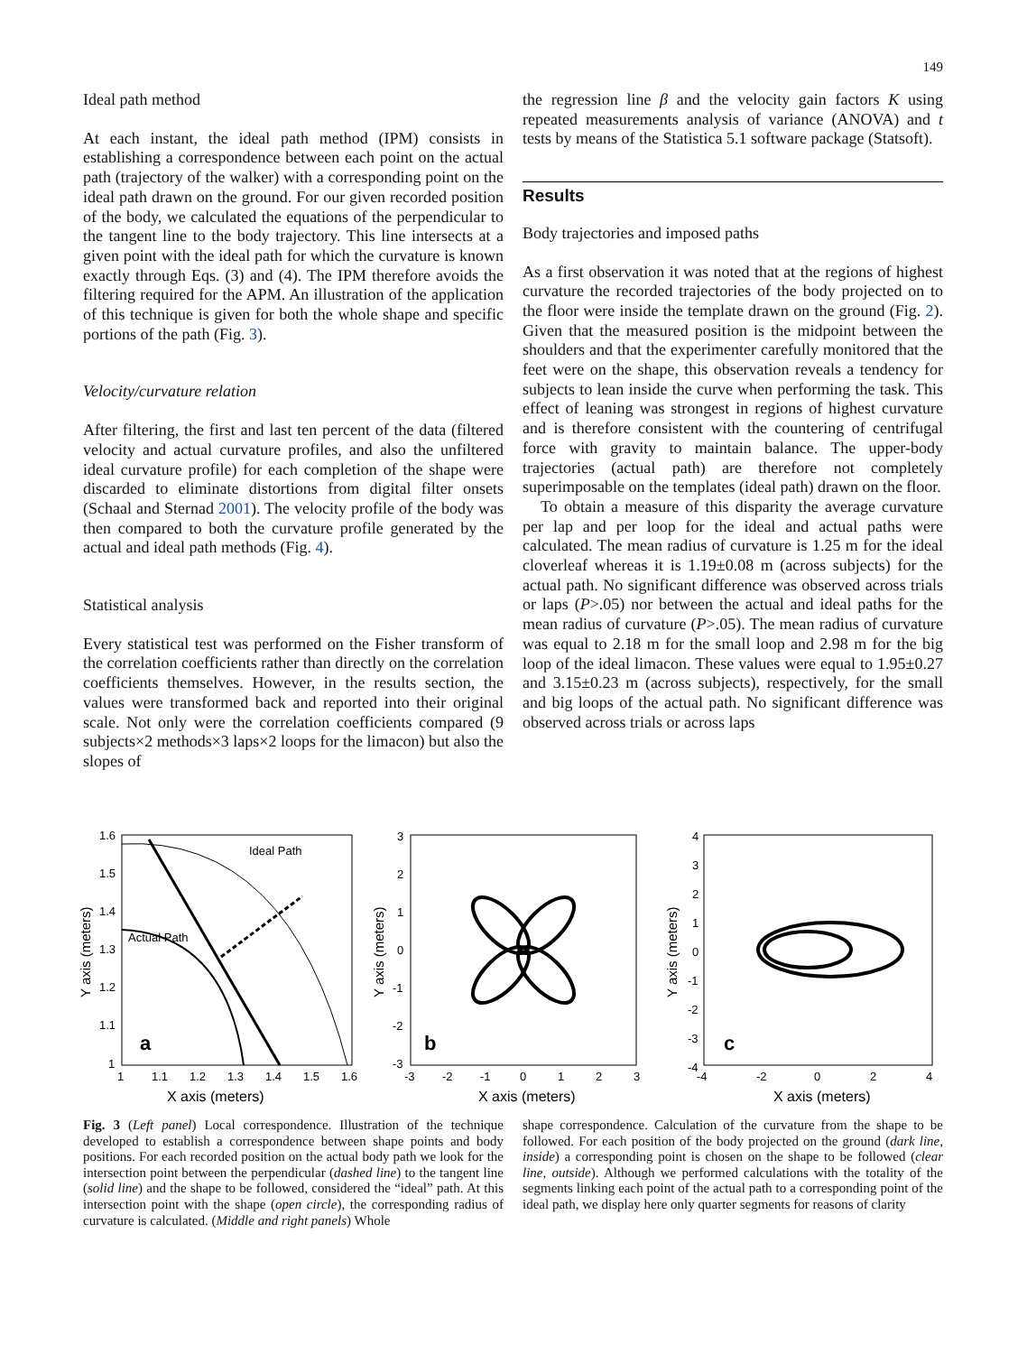149
Ideal path method
At each instant, the ideal path method (IPM) consists in establishing a correspondence between each point on the actual path (trajectory of the walker) with a corresponding point on the ideal path drawn on the ground. For our given recorded position of the body, we calculated the equations of the perpendicular to the tangent line to the body trajectory. This line intersects at a given point with the ideal path for which the curvature is known exactly through Eqs. (3) and (4). The IPM therefore avoids the filtering required for the APM. An illustration of the application of this technique is given for both the whole shape and specific portions of the path (Fig. 3).
Velocity/curvature relation
After filtering, the first and last ten percent of the data (filtered velocity and actual curvature profiles, and also the unfiltered ideal curvature profile) for each completion of the shape were discarded to eliminate distortions from digital filter onsets (Schaal and Sternad 2001). The velocity profile of the body was then compared to both the curvature profile generated by the actual and ideal path methods (Fig. 4).
Statistical analysis
Every statistical test was performed on the Fisher transform of the correlation coefficients rather than directly on the correlation coefficients themselves. However, in the results section, the values were transformed back and reported into their original scale. Not only were the correlation coefficients compared (9 subjects×2 methods×3 laps×2 loops for the limacon) but also the slopes of
the regression line β and the velocity gain factors K using repeated measurements analysis of variance (ANOVA) and t tests by means of the Statistica 5.1 software package (Statsoft).
Results
Body trajectories and imposed paths
As a first observation it was noted that at the regions of highest curvature the recorded trajectories of the body projected on to the floor were inside the template drawn on the ground (Fig. 2). Given that the measured position is the midpoint between the shoulders and that the experimenter carefully monitored that the feet were on the shape, this observation reveals a tendency for subjects to lean inside the curve when performing the task. This effect of leaning was strongest in regions of highest curvature and is therefore consistent with the countering of centrifugal force with gravity to maintain balance. The upper-body trajectories (actual path) are therefore not completely superimposable on the templates (ideal path) drawn on the floor.
To obtain a measure of this disparity the average curvature per lap and per loop for the ideal and actual paths were calculated. The mean radius of curvature is 1.25 m for the ideal cloverleaf whereas it is 1.19±0.08 m (across subjects) for the actual path. No significant difference was observed across trials or laps (P>.05) nor between the actual and ideal paths for the mean radius of curvature (P>.05). The mean radius of curvature was equal to 2.18 m for the small loop and 2.98 m for the big loop of the ideal limacon. These values were equal to 1.95±0.27 and 3.15±0.23 m (across subjects), respectively, for the small and big loops of the actual path. No significant difference was observed across trials or across laps
1.6
1.5
1.4
1.3
1.2
1.1
1
Ideal Path
Actual Path
a
1
1.1
1.2
1.3
1.4
1.5
1.6
X axis (meters)
Y axis (meters)
3
2
1
0
-1
-2
-3
b
-3
-2
-1
0
1
2
3
X axis (meters)
Y axis (meters)
4
3
2
1
0
-1
-2
-3
-4
c
-4
-2
0
2
4
X axis (meters)
Y axis (meters)
Fig. 3 (Left panel) Local correspondence. Illustration of the technique developed to establish a correspondence between shape points and body positions. For each recorded position on the actual body path we look for the intersection point between the perpendicular (dashed line) to the tangent line (solid line) and the shape to be followed, considered the “ideal” path. At this intersection point with the shape (open circle), the corresponding radius of curvature is calculated. (Middle and right panels) Whole
shape correspondence. Calculation of the curvature from the shape to be followed. For each position of the body projected on the ground (dark line, inside) a corresponding point is chosen on the shape to be followed (clear line, outside). Although we performed calculations with the totality of the segments linking each point of the actual path to a corresponding point of the ideal path, we display here only quarter segments for reasons of clarity